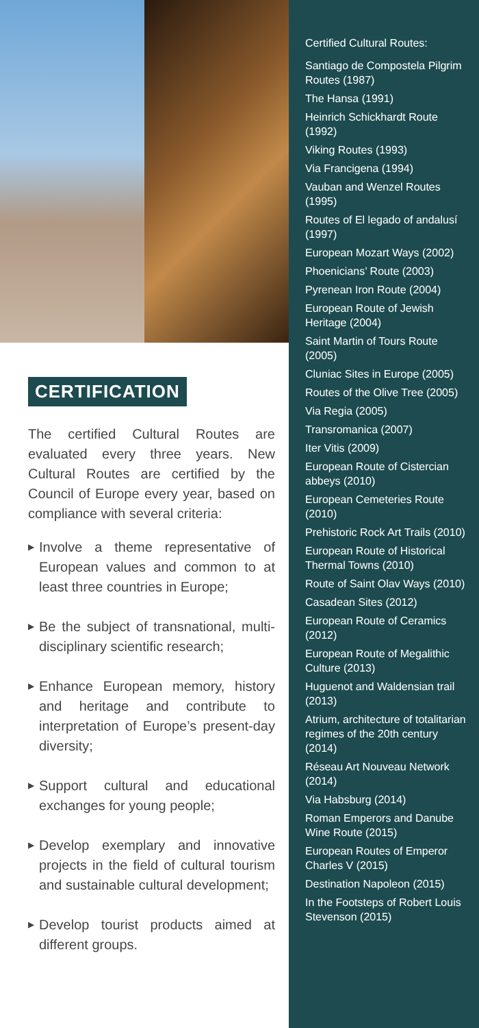CERTIFICATION
The certified Cultural Routes are evaluated every three years. New Cultural Routes are certified by the Council of Europe every year, based on compliance with several criteria:
▶ Involve a theme representative of European values and common to at least three countries in Europe;
▶ Be the subject of transnational, multi-disciplinary scientific research;
▶ Enhance European memory, history and heritage and contribute to interpretation of Europe’s present-day diversity;
▶ Support cultural and educational exchanges for young people;
▶ Develop exemplary and innovative projects in the field of cultural tourism and sustainable cultural development;
▶ Develop tourist products aimed at different groups.
Certified Cultural Routes:
Santiago de Compostela Pilgrim Routes (1987)
The Hansa (1991)
Heinrich Schickhardt Route (1992)
Viking Routes (1993)
Via Francigena (1994)
Vauban and Wenzel Routes (1995)
Routes of El legado of andalusí (1997)
European Mozart Ways (2002)
Phoenicians’ Route (2003)
Pyrenean Iron Route (2004)
European Route of Jewish Heritage (2004)
Saint Martin of Tours Route (2005)
Cluniac Sites in Europe (2005)
Routes of the Olive Tree (2005)
Via Regia (2005)
Transromanica (2007)
Iter Vitis (2009)
European Route of Cistercian abbeys (2010)
European Cemeteries Route (2010)
Prehistoric Rock Art Trails (2010)
European Route of Historical Thermal Towns (2010)
Route of Saint Olav Ways (2010)
Casadean Sites (2012)
European Route of Ceramics (2012)
European Route of Megalithic Culture (2013)
Huguenot and Waldensian trail (2013)
Atrium, architecture of totalitarian regimes of the 20th century (2014)
Réseau Art Nouveau Network (2014)
Via Habsburg (2014)
Roman Emperors and Danube Wine Route (2015)
European Routes of Emperor Charles V (2015)
Destination Napoleon (2015)
In the Footsteps of Robert Louis Stevenson (2015)